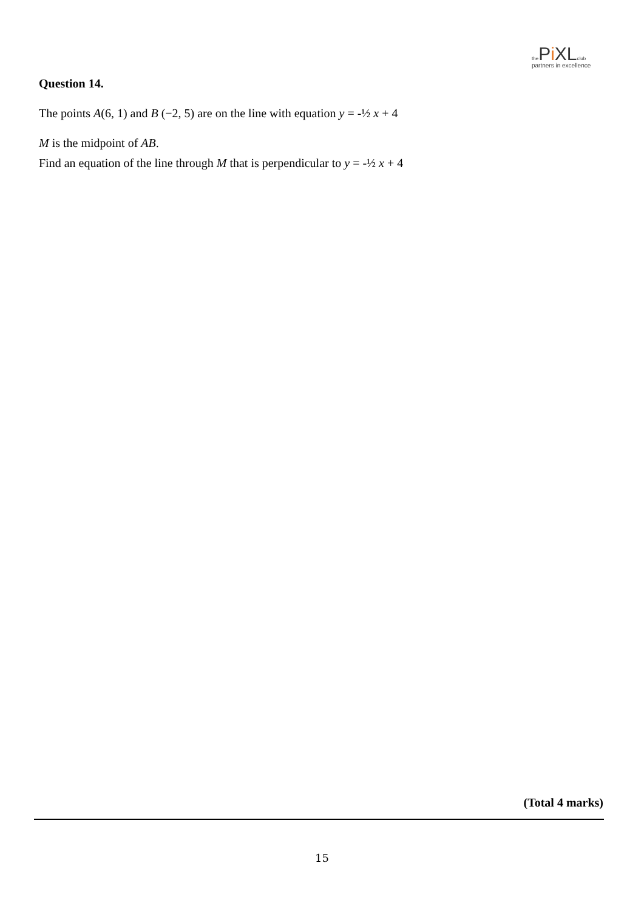the Pi XL club
partners in excellence
Question 14.
The points A(6, 1) and B (−2, 5) are on the line with equation y = -½ x + 4
M is the midpoint of AB.
Find an equation of the line through M that is perpendicular to y = -½ x + 4
(Total 4 marks)
15